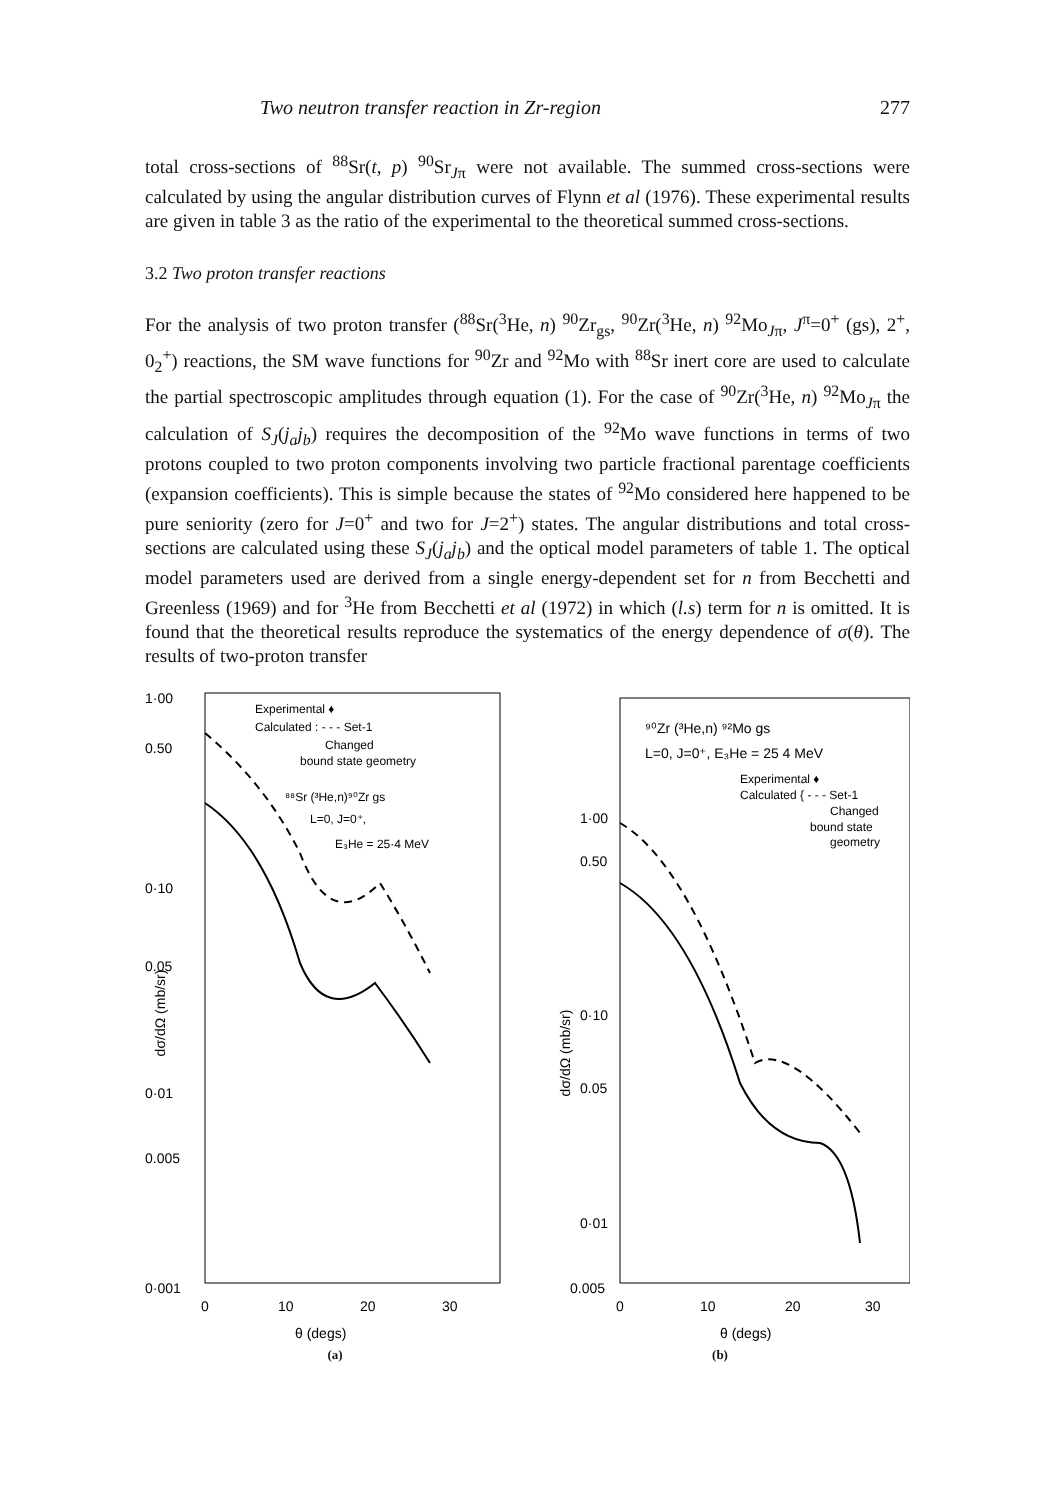Two neutron transfer reaction in Zr-region 277
total cross-sections of <sup>88</sup>Sr(t, p) <sup>90</sup>Sr<sub>Jπ</sub> were not available. The summed cross-sections were calculated by using the angular distribution curves of Flynn et al (1976). These experimental results are given in table 3 as the ratio of the experimental to the theoretical summed cross-sections.
3.2 Two proton transfer reactions
For the analysis of two proton transfer (<sup>88</sup>Sr(<sup>3</sup>He, n) <sup>90</sup>Zr<sub>gs</sub>, <sup>90</sup>Zr(<sup>3</sup>He, n) <sup>92</sup>Mo<sub>Jπ</sub>, J<sup>π</sup>=0<sup>+</sup> (gs), 2<sup>+</sup>, 0<sub>2</sub><sup>+</sup>) reactions, the SM wave functions for <sup>90</sup>Zr and <sup>92</sup>Mo with <sup>88</sup>Sr inert core are used to calculate the partial spectroscopic amplitudes through equation (1). For the case of <sup>90</sup>Zr(<sup>3</sup>He, n) <sup>92</sup>Mo<sub>Jπ</sub> the calculation of S<sub>J</sub>(j<sub>a</sub>j<sub>b</sub>) requires the decomposition of the <sup>92</sup>Mo wave functions in terms of two protons coupled to two proton components involving two particle fractional parentage coefficients (expansion coefficients). This is simple because the states of <sup>92</sup>Mo considered here happened to be pure seniority (zero for J=0<sup>+</sup> and two for J=2<sup>+</sup>) states. The angular distributions and total cross-sections are calculated using these S<sub>J</sub>(j<sub>a</sub>j<sub>b</sub>) and the optical model parameters of table 1. The optical model parameters used are derived from a single energy-dependent set for n from Becchetti and Greenless (1969) and for <sup>3</sup>He from Becchetti et al (1972) in which (l.s) term for n is omitted. It is found that the theoretical results reproduce the systematics of the energy dependence of σ(θ). The results of two-proton transfer
1·00
0.50
0·10
0.05
0·01
0.005
0·001
0
10
20
30
θ (degs)
dσ/dΩ (mb/sr)
Experimental ♦
Calculated : - - - Set-1
Changed
bound state geometry
⁸⁸Sr (³He,n)⁹⁰Zr gs
L=0, J=0⁺,
E₃He = 25·4 MeV
(a)
⁹⁰Zr (³He,n) ⁹²Mo gs
L=0, J=0⁺, E₃He = 25 4 MeV
Experimental ♦
Calculated { - - - Set-1
Changed
bound state
geometry
1·00
0.50
0·10
0.05
0·01
0.005
0
10
20
30
θ (degs)
dσ/dΩ (mb/sr)
(b)